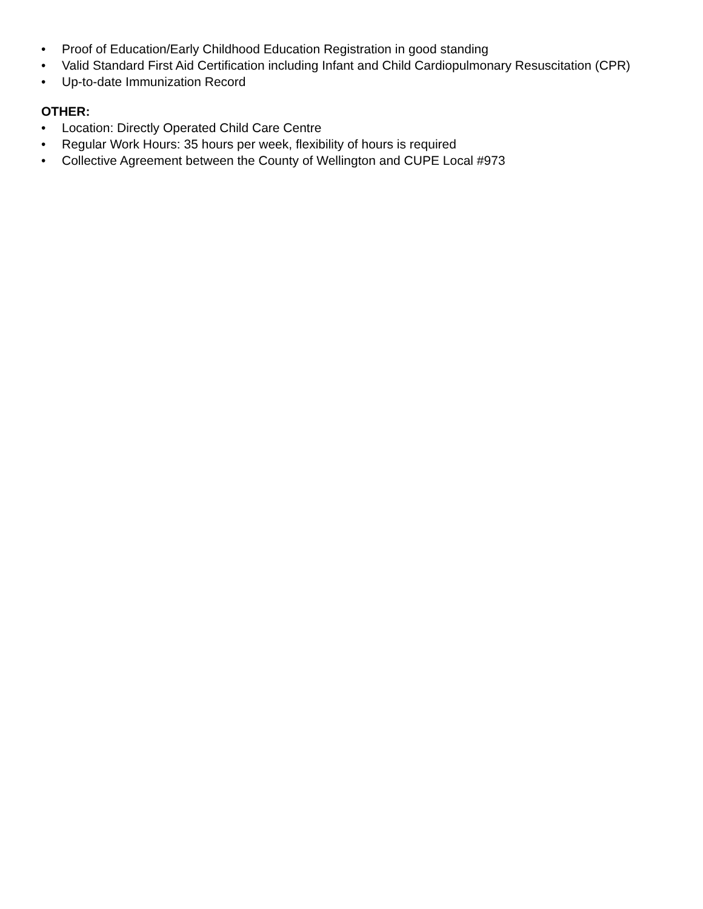• Proof of Education/Early Childhood Education Registration in good standing
• Valid Standard First Aid Certification including Infant and Child Cardiopulmonary Resuscitation (CPR)
• Up-to-date Immunization Record
OTHER:
• Location: Directly Operated Child Care Centre
• Regular Work Hours: 35 hours per week, flexibility of hours is required
• Collective Agreement between the County of Wellington and CUPE Local #973